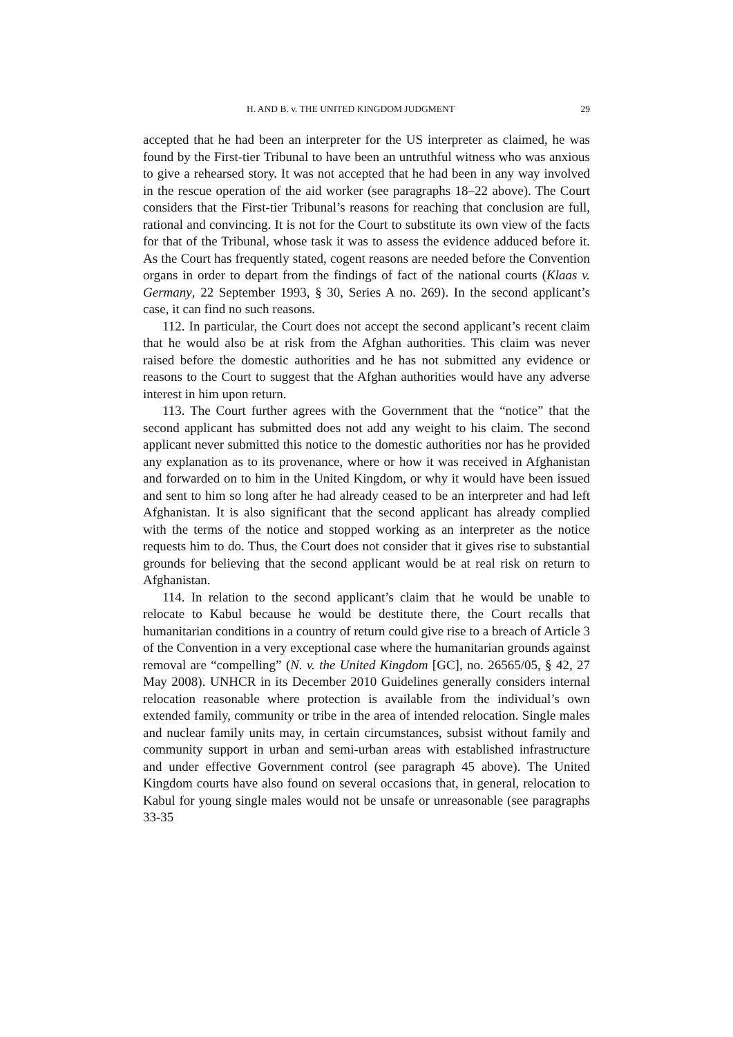H. AND B. v. THE UNITED KINGDOM JUDGMENT 29
accepted that he had been an interpreter for the US interpreter as claimed, he was found by the First-tier Tribunal to have been an untruthful witness who was anxious to give a rehearsed story. It was not accepted that he had been in any way involved in the rescue operation of the aid worker (see paragraphs 18–22 above). The Court considers that the First-tier Tribunal’s reasons for reaching that conclusion are full, rational and convincing. It is not for the Court to substitute its own view of the facts for that of the Tribunal, whose task it was to assess the evidence adduced before it. As the Court has frequently stated, cogent reasons are needed before the Convention organs in order to depart from the findings of fact of the national courts (Klaas v. Germany, 22 September 1993, § 30, Series A no. 269). In the second applicant’s case, it can find no such reasons.
112. In particular, the Court does not accept the second applicant’s recent claim that he would also be at risk from the Afghan authorities. This claim was never raised before the domestic authorities and he has not submitted any evidence or reasons to the Court to suggest that the Afghan authorities would have any adverse interest in him upon return.
113. The Court further agrees with the Government that the “notice” that the second applicant has submitted does not add any weight to his claim. The second applicant never submitted this notice to the domestic authorities nor has he provided any explanation as to its provenance, where or how it was received in Afghanistan and forwarded on to him in the United Kingdom, or why it would have been issued and sent to him so long after he had already ceased to be an interpreter and had left Afghanistan. It is also significant that the second applicant has already complied with the terms of the notice and stopped working as an interpreter as the notice requests him to do. Thus, the Court does not consider that it gives rise to substantial grounds for believing that the second applicant would be at real risk on return to Afghanistan.
114. In relation to the second applicant’s claim that he would be unable to relocate to Kabul because he would be destitute there, the Court recalls that humanitarian conditions in a country of return could give rise to a breach of Article 3 of the Convention in a very exceptional case where the humanitarian grounds against removal are “compelling” (N. v. the United Kingdom [GC], no. 26565/05, § 42, 27 May 2008). UNHCR in its December 2010 Guidelines generally considers internal relocation reasonable where protection is available from the individual’s own extended family, community or tribe in the area of intended relocation. Single males and nuclear family units may, in certain circumstances, subsist without family and community support in urban and semi-urban areas with established infrastructure and under effective Government control (see paragraph 45 above). The United Kingdom courts have also found on several occasions that, in general, relocation to Kabul for young single males would not be unsafe or unreasonable (see paragraphs 33-35